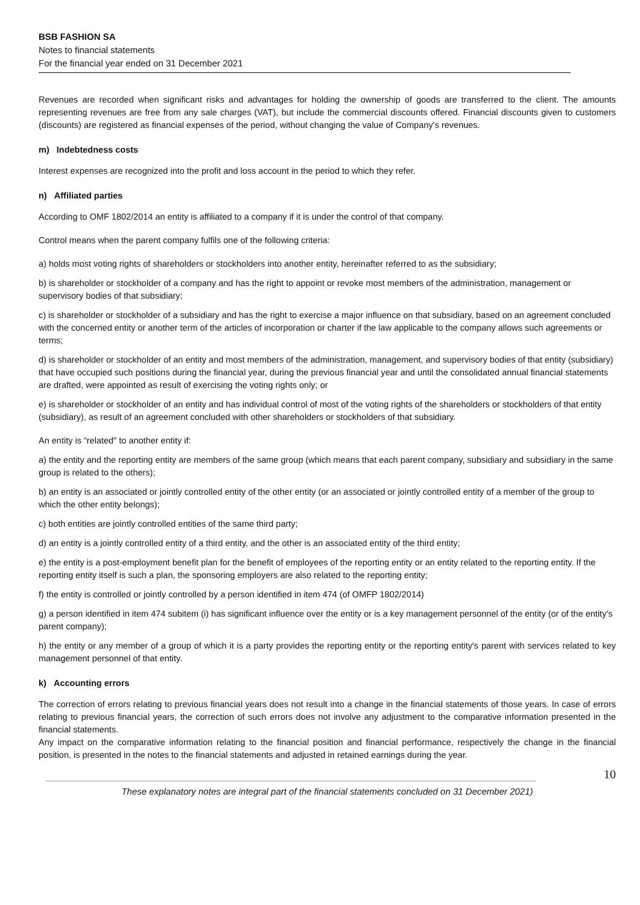BSB FASHION SA
Notes to financial statements
For the financial year ended on 31 December 2021
Revenues are recorded when significant risks and advantages for holding the ownership of goods are transferred to the client. The amounts representing revenues are free from any sale charges (VAT), but include the commercial discounts offered. Financial discounts given to customers (discounts) are registered as financial expenses of the period, without changing the value of Company’s revenues.
m) Indebtedness costs
Interest expenses are recognized into the profit and loss account in the period to which they refer.
n) Affiliated parties
According to OMF 1802/2014 an entity is affiliated to a company if it is under the control of that company.
Control means when the parent company fulfils one of the following criteria:
a) holds most voting rights of shareholders or stockholders into another entity, hereinafter referred to as the subsidiary;
b) is shareholder or stockholder of a company and has the right to appoint or revoke most members of the administration, management or supervisory bodies of that subsidiary;
c) is shareholder or stockholder of a subsidiary and has the right to exercise a major influence on that subsidiary, based on an agreement concluded with the concerned entity or another term of the articles of incorporation or charter if the law applicable to the company allows such agreements or terms;
d) is shareholder or stockholder of an entity and most members of the administration, management, and supervisory bodies of that entity (subsidiary) that have occupied such positions during the financial year, during the previous financial year and until the consolidated annual financial statements are drafted, were appointed as result of exercising the voting rights only; or
e) is shareholder or stockholder of an entity and has individual control of most of the voting rights of the shareholders or stockholders of that entity (subsidiary), as result of an agreement concluded with other shareholders or stockholders of that subsidiary.
An entity is “related" to another entity if:
a) the entity and the reporting entity are members of the same group (which means that each parent company, subsidiary and subsidiary in the same group is related to the others);
b) an entity is an associated or jointly controlled entity of the other entity (or an associated or jointly controlled entity of a member of the group to which the other entity belongs);
c) both entities are jointly controlled entities of the same third party;
d) an entity is a jointly controlled entity of a third entity, and the other is an associated entity of the third entity;
e) the entity is a post-employment benefit plan for the benefit of employees of the reporting entity or an entity related to the reporting entity. If the reporting entity itself is such a plan, the sponsoring employers are also related to the reporting entity;
f) the entity is controlled or jointly controlled by a person identified in item 474 (of OMFP 1802/2014)
g) a person identified in item 474 subitem (i) has significant influence over the entity or is a key management personnel of the entity (or of the entity's parent company);
h) the entity or any member of a group of which it is a party provides the reporting entity or the reporting entity's parent with services related to key management personnel of that entity.
k) Accounting errors
The correction of errors relating to previous financial years does not result into a change in the financial statements of those years. In case of errors relating to previous financial years, the correction of such errors does not involve any adjustment to the comparative information presented in the financial statements.
Any impact on the comparative information relating to the financial position and financial performance, respectively the change in the financial position, is presented in the notes to the financial statements and adjusted in retained earnings during the year.
10
These explanatory notes are integral part of the financial statements concluded on 31 December 2021)